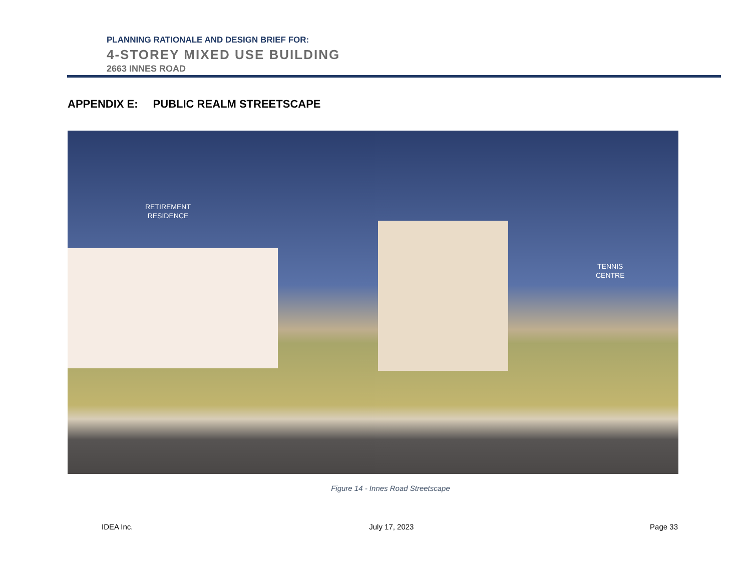PLANNING RATIONALE AND DESIGN BRIEF FOR:
4-STOREY MIXED USE BUILDING
2663 INNES ROAD
APPENDIX E: PUBLIC REALM STREETSCAPE
RETIREMENT
RESIDENCE
TENNIS
CENTRE
Figure 14 - Innes Road Streetscape
IDEA Inc. July 17, 2023 Page 33